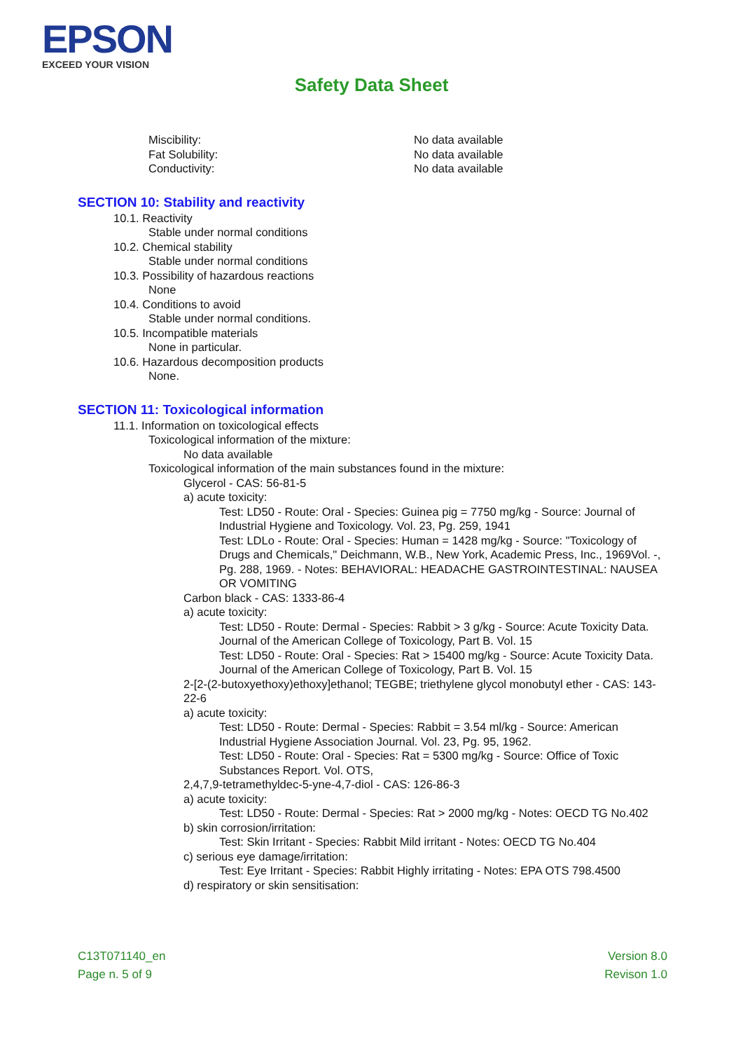EPSON
EXCEED YOUR VISION
Safety Data Sheet
Miscibility: No data available
Fat Solubility: No data available
Conductivity: No data available
SECTION 10: Stability and reactivity
10.1. Reactivity
Stable under normal conditions
10.2. Chemical stability
Stable under normal conditions
10.3. Possibility of hazardous reactions
None
10.4. Conditions to avoid
Stable under normal conditions.
10.5. Incompatible materials
None in particular.
10.6. Hazardous decomposition products
None.
SECTION 11: Toxicological information
11.1. Information on toxicological effects
Toxicological information of the mixture:
No data available
Toxicological information of the main substances found in the mixture:
Glycerol - CAS: 56-81-5
a) acute toxicity:
Test: LD50 - Route: Oral - Species: Guinea pig = 7750 mg/kg - Source: Journal of Industrial Hygiene and Toxicology. Vol. 23, Pg. 259, 1941
Test: LDLo - Route: Oral - Species: Human = 1428 mg/kg - Source: "Toxicology of Drugs and Chemicals," Deichmann, W.B., New York, Academic Press, Inc., 1969Vol. -, Pg. 288, 1969. - Notes: BEHAVIORAL: HEADACHE GASTROINTESTINAL: NAUSEA OR VOMITING
Carbon black - CAS: 1333-86-4
a) acute toxicity:
Test: LD50 - Route: Dermal - Species: Rabbit > 3 g/kg - Source: Acute Toxicity Data. Journal of the American College of Toxicology, Part B. Vol. 15
Test: LD50 - Route: Oral - Species: Rat > 15400 mg/kg - Source: Acute Toxicity Data. Journal of the American College of Toxicology, Part B. Vol. 15
2-[2-(2-butoxyethoxy)ethoxy]ethanol; TEGBE; triethylene glycol monobutyl ether - CAS: 143-22-6
a) acute toxicity:
Test: LD50 - Route: Dermal - Species: Rabbit = 3.54 ml/kg - Source: American Industrial Hygiene Association Journal. Vol. 23, Pg. 95, 1962.
Test: LD50 - Route: Oral - Species: Rat = 5300 mg/kg - Source: Office of Toxic Substances Report. Vol. OTS,
2,4,7,9-tetramethyldec-5-yne-4,7-diol - CAS: 126-86-3
a) acute toxicity:
Test: LD50 - Route: Dermal - Species: Rat > 2000 mg/kg - Notes: OECD TG No.402
b) skin corrosion/irritation:
Test: Skin Irritant - Species: Rabbit Mild irritant - Notes: OECD TG No.404
c) serious eye damage/irritation:
Test: Eye Irritant - Species: Rabbit Highly irritating - Notes: EPA OTS 798.4500
d) respiratory or skin sensitisation:
C13T071140_en
Page n. 5 of 9
Version 8.0
Revison 1.0